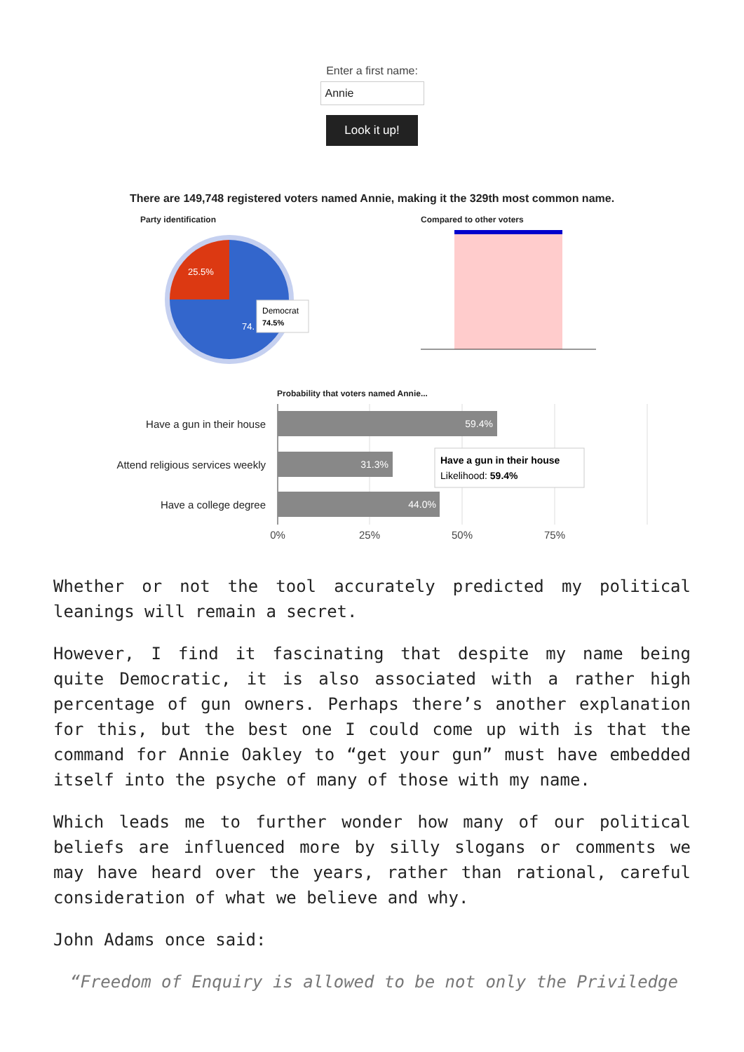Enter a first name:
Annie
Look it up!
There are 149,748 registered voters named Annie, making it the 329th most common name.
Party identification
25.5%
74.
Democrat
74.5%
Compared to other voters
Probability that voters named Annie...
Have a gun in their house
Attend religious services weekly
Have a college degree
59.4%
31.3%
44.0%
Have a gun in their house
Likelihood: 59.4%
0%
25%
50%
75%
Whether or not the tool accurately predicted my political leanings will remain a secret.
However, I find it fascinating that despite my name being quite Democratic, it is also associated with a rather high percentage of gun owners. Perhaps there’s another explanation for this, but the best one I could come up with is that the command for Annie Oakley to “get your gun” must have embedded itself into the psyche of many of those with my name.
Which leads me to further wonder how many of our political beliefs are influenced more by silly slogans or comments we may have heard over the years, rather than rational, careful consideration of what we believe and why.
John Adams once said:
“Freedom of Enquiry is allowed to be not only the Priviledge